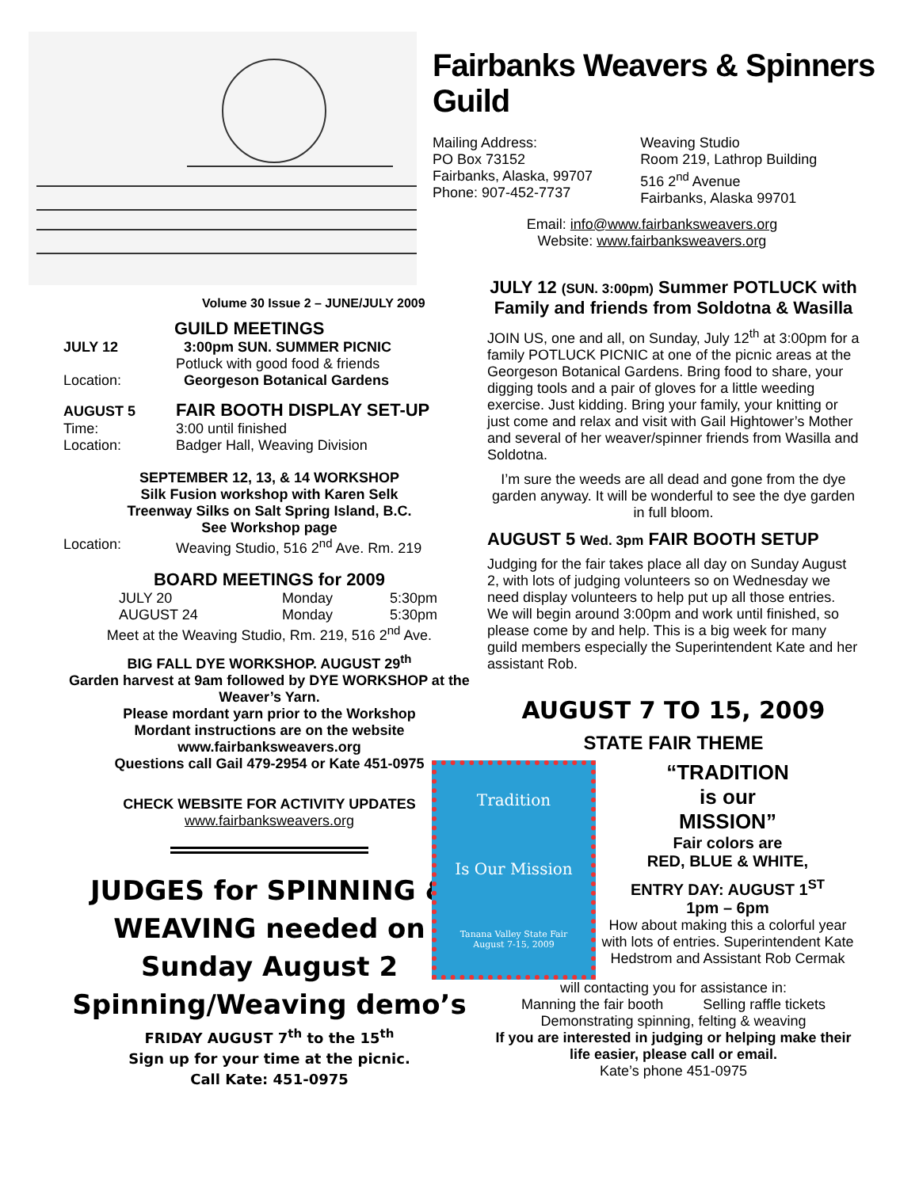Fairbanks Weavers & Spinners Guild
Mailing Address:
PO Box 73152
Fairbanks, Alaska, 99707
Phone: 907-452-7737
Weaving Studio
Room 219, Lathrop Building
516 2<sup>nd</sup> Avenue
Fairbanks, Alaska 99701
Email: info@www.fairbanksweavers.org
Website: www.fairbanksweavers.org
Volume 30 Issue 2 – JUNE/JULY 2009
GUILD MEETINGS
| JULY 12 | 3:00pm SUN. SUMMER PICNIC |
| | Potluck with good food & friends |
| Location: | Georgeson Botanical Gardens |
| AUGUST 5 | FAIR BOOTH DISPLAY SET-UP |
| Time: | 3:00 until finished |
| Location: | Badger Hall, Weaving Division |
SEPTEMBER 12, 13, & 14 WORKSHOP
Silk Fusion workshop with Karen Selk
Treenway Silks on Salt Spring Island, B.C.
See Workshop page
| Location: | Weaving Studio, 516 2<sup>nd</sup> Ave. Rm. 219 |
BOARD MEETINGS for 2009
| JULY 20 | Monday | 5:30pm |
| AUGUST 24 | Monday | 5:30pm |
Meet at the Weaving Studio, Rm. 219, 516 2<sup>nd</sup> Ave.
BIG FALL DYE WORKSHOP. AUGUST 29<sup>th</sup>
Garden harvest at 9am followed by DYE WORKSHOP at the Weaver’s Yarn.
Please mordant yarn prior to the Workshop
Mordant instructions are on the website
www.fairbanksweavers.org
Questions call Gail 479-2954 or Kate 451-0975
CHECK WEBSITE FOR ACTIVITY UPDATES
www.fairbanksweavers.org
JUDGES for SPINNING & WEAVING needed on Sunday August 2
Spinning/Weaving demo’s
FRIDAY AUGUST 7<sup>th</sup> to the 15<sup>th</sup>
Sign up for your time at the picnic.
Call Kate: 451-0975
JULY 12 (SUN. 3:00pm) Summer POTLUCK with Family and friends from Soldotna & Wasilla
JOIN US, one and all, on Sunday, July 12<sup>th</sup> at 3:00pm for a family POTLUCK PICNIC at one of the picnic areas at the Georgeson Botanical Gardens. Bring food to share, your digging tools and a pair of gloves for a little weeding exercise. Just kidding. Bring your family, your knitting or just come and relax and visit with Gail Hightower’s Mother and several of her weaver/spinner friends from Wasilla and Soldotna.
I’m sure the weeds are all dead and gone from the dye garden anyway. It will be wonderful to see the dye garden in full bloom.
AUGUST 5 Wed. 3pm FAIR BOOTH SETUP
Judging for the fair takes place all day on Sunday August 2, with lots of judging volunteers so on Wednesday we need display volunteers to help put up all those entries. We will begin around 3:00pm and work until finished, so please come by and help. This is a big week for many guild members especially the Superintendent Kate and her assistant Rob.
AUGUST 7 TO 15, 2009
STATE FAIR THEME
Tradition
Is Our Mission
Tanana Valley State Fair
August 7-15, 2009
“TRADITION
is our
MISSION”
Fair colors are
RED, BLUE & WHITE,
ENTRY DAY: AUGUST 1<sup>ST</sup>
1pm – 6pm
How about making this a colorful year with lots of entries. Superintendent Kate Hedstrom and Assistant Rob Cermak
will contacting you for assistance in:
Manning the fair booth Selling raffle tickets
Demonstrating spinning, felting & weaving
If you are interested in judging or helping make their life easier, please call or email.
Kate’s phone 451-0975